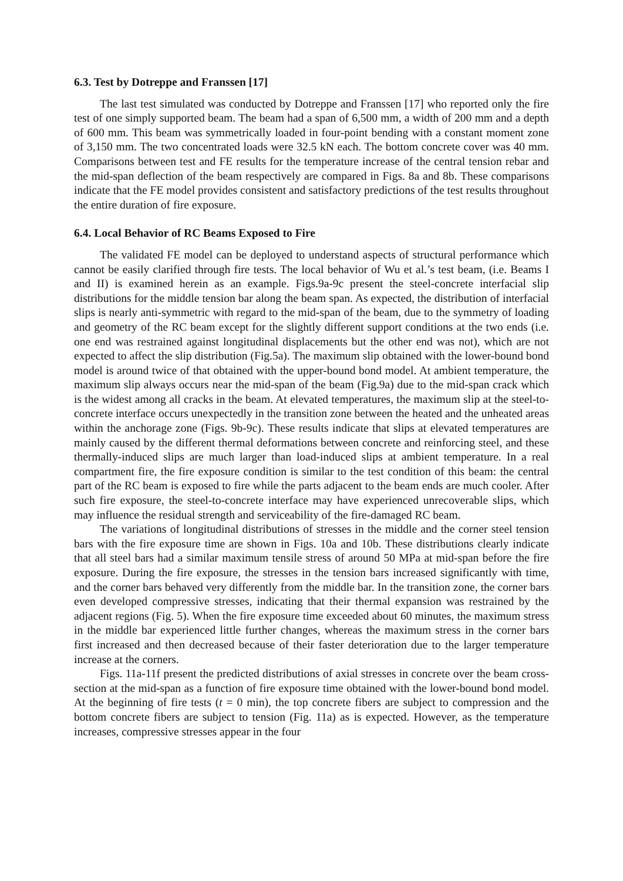6.3. Test by Dotreppe and Franssen [17]
The last test simulated was conducted by Dotreppe and Franssen [17] who reported only the fire test of one simply supported beam. The beam had a span of 6,500 mm, a width of 200 mm and a depth of 600 mm. This beam was symmetrically loaded in four-point bending with a constant moment zone of 3,150 mm. The two concentrated loads were 32.5 kN each. The bottom concrete cover was 40 mm. Comparisons between test and FE results for the temperature increase of the central tension rebar and the mid-span deflection of the beam respectively are compared in Figs. 8a and 8b. These comparisons indicate that the FE model provides consistent and satisfactory predictions of the test results throughout the entire duration of fire exposure.
6.4. Local Behavior of RC Beams Exposed to Fire
The validated FE model can be deployed to understand aspects of structural performance which cannot be easily clarified through fire tests. The local behavior of Wu et al.’s test beam, (i.e. Beams I and II) is examined herein as an example. Figs.9a-9c present the steel-concrete interfacial slip distributions for the middle tension bar along the beam span. As expected, the distribution of interfacial slips is nearly anti-symmetric with regard to the mid-span of the beam, due to the symmetry of loading and geometry of the RC beam except for the slightly different support conditions at the two ends (i.e. one end was restrained against longitudinal displacements but the other end was not), which are not expected to affect the slip distribution (Fig.5a). The maximum slip obtained with the lower-bound bond model is around twice of that obtained with the upper-bound bond model. At ambient temperature, the maximum slip always occurs near the mid-span of the beam (Fig.9a) due to the mid-span crack which is the widest among all cracks in the beam. At elevated temperatures, the maximum slip at the steel-to-concrete interface occurs unexpectedly in the transition zone between the heated and the unheated areas within the anchorage zone (Figs. 9b-9c). These results indicate that slips at elevated temperatures are mainly caused by the different thermal deformations between concrete and reinforcing steel, and these thermally-induced slips are much larger than load-induced slips at ambient temperature. In a real compartment fire, the fire exposure condition is similar to the test condition of this beam: the central part of the RC beam is exposed to fire while the parts adjacent to the beam ends are much cooler. After such fire exposure, the steel-to-concrete interface may have experienced unrecoverable slips, which may influence the residual strength and serviceability of the fire-damaged RC beam.
The variations of longitudinal distributions of stresses in the middle and the corner steel tension bars with the fire exposure time are shown in Figs. 10a and 10b. These distributions clearly indicate that all steel bars had a similar maximum tensile stress of around 50 MPa at mid-span before the fire exposure. During the fire exposure, the stresses in the tension bars increased significantly with time, and the corner bars behaved very differently from the middle bar. In the transition zone, the corner bars even developed compressive stresses, indicating that their thermal expansion was restrained by the adjacent regions (Fig. 5). When the fire exposure time exceeded about 60 minutes, the maximum stress in the middle bar experienced little further changes, whereas the maximum stress in the corner bars first increased and then decreased because of their faster deterioration due to the larger temperature increase at the corners.
Figs. 11a-11f present the predicted distributions of axial stresses in concrete over the beam cross-section at the mid-span as a function of fire exposure time obtained with the lower-bound bond model. At the beginning of fire tests (t = 0 min), the top concrete fibers are subject to compression and the bottom concrete fibers are subject to tension (Fig. 11a) as is expected. However, as the temperature increases, compressive stresses appear in the four